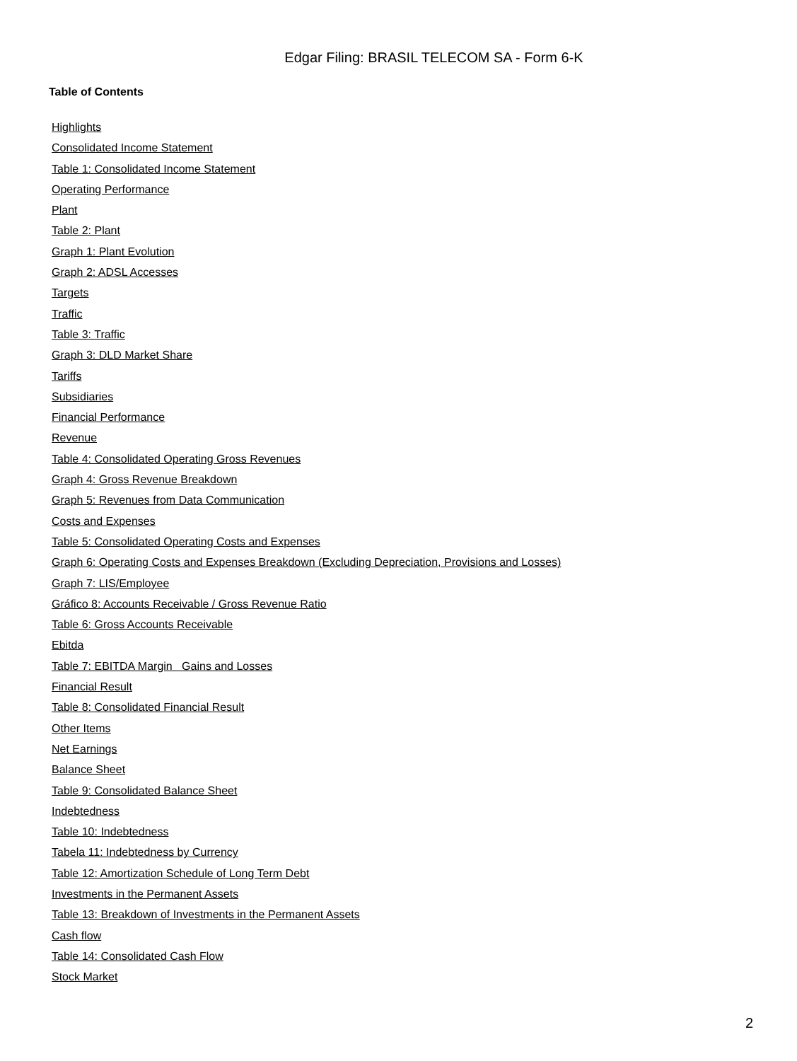Edgar Filing: BRASIL TELECOM SA - Form 6-K
Table of Contents
Highlights
Consolidated Income Statement
Table 1: Consolidated Income Statement
Operating Performance
Plant
Table 2: Plant
Graph 1: Plant Evolution
Graph 2: ADSL Accesses
Targets
Traffic
Table 3: Traffic
Graph 3: DLD Market Share
Tariffs
Subsidiaries
Financial Performance
Revenue
Table 4: Consolidated Operating Gross Revenues
Graph 4: Gross Revenue Breakdown
Graph 5: Revenues from Data Communication
Costs and Expenses
Table 5: Consolidated Operating Costs and Expenses
Graph 6: Operating Costs and Expenses Breakdown (Excluding Depreciation, Provisions and Losses)
Graph 7: LIS/Employee
Gráfico 8: Accounts Receivable / Gross Revenue Ratio
Table 6: Gross Accounts Receivable
Ebitda
Table 7: EBITDA Margin Gains and Losses
Financial Result
Table 8: Consolidated Financial Result
Other Items
Net Earnings
Balance Sheet
Table 9: Consolidated Balance Sheet
Indebtedness
Table 10: Indebtedness
Tabela 11: Indebtedness by Currency
Table 12: Amortization Schedule of Long Term Debt
Investments in the Permanent Assets
Table 13: Breakdown of Investments in the Permanent Assets
Cash flow
Table 14: Consolidated Cash Flow
Stock Market
2